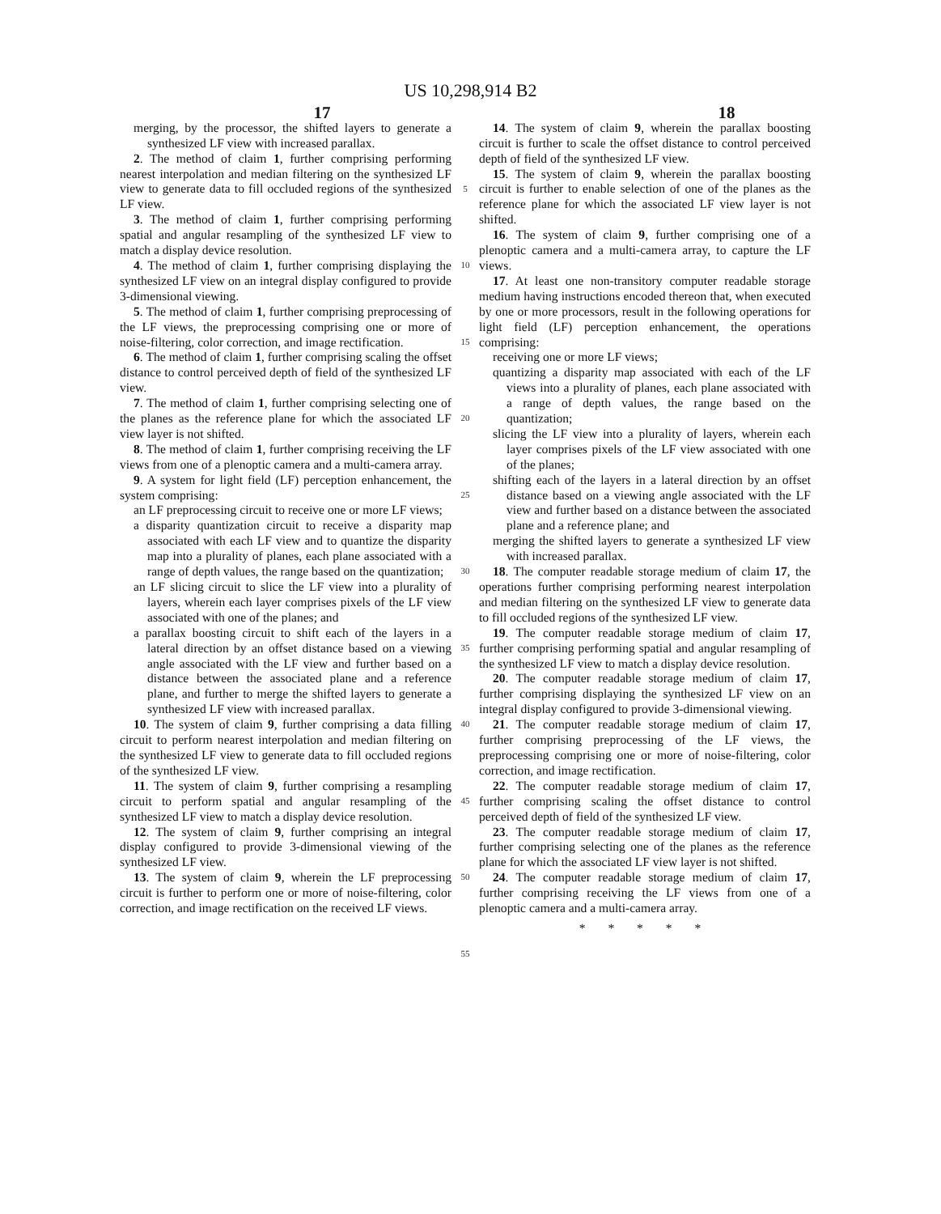US 10,298,914 B2
17 18
merging, by the processor, the shifted layers to generate a synthesized LF view with increased parallax.
2. The method of claim 1, further comprising performing nearest interpolation and median filtering on the synthesized LF view to generate data to fill occluded regions of the synthesized LF view.
3. The method of claim 1, further comprising performing spatial and angular resampling of the synthesized LF view to match a display device resolution.
4. The method of claim 1, further comprising displaying the synthesized LF view on an integral display configured to provide 3-dimensional viewing.
5. The method of claim 1, further comprising preprocessing of the LF views, the preprocessing comprising one or more of noise-filtering, color correction, and image rectification.
6. The method of claim 1, further comprising scaling the offset distance to control perceived depth of field of the synthesized LF view.
7. The method of claim 1, further comprising selecting one of the planes as the reference plane for which the associated LF view layer is not shifted.
8. The method of claim 1, further comprising receiving the LF views from one of a plenoptic camera and a multi-camera array.
9. A system for light field (LF) perception enhancement, the system comprising:
an LF preprocessing circuit to receive one or more LF views;
a disparity quantization circuit to receive a disparity map associated with each LF view and to quantize the disparity map into a plurality of planes, each plane associated with a range of depth values, the range based on the quantization;
an LF slicing circuit to slice the LF view into a plurality of layers, wherein each layer comprises pixels of the LF view associated with one of the planes; and
a parallax boosting circuit to shift each of the layers in a lateral direction by an offset distance based on a viewing angle associated with the LF view and further based on a distance between the associated plane and a reference plane, and further to merge the shifted layers to generate a synthesized LF view with increased parallax.
10. The system of claim 9, further comprising a data filling circuit to perform nearest interpolation and median filtering on the synthesized LF view to generate data to fill occluded regions of the synthesized LF view.
11. The system of claim 9, further comprising a resampling circuit to perform spatial and angular resampling of the synthesized LF view to match a display device resolution.
12. The system of claim 9, further comprising an integral display configured to provide 3-dimensional viewing of the synthesized LF view.
13. The system of claim 9, wherein the LF preprocessing circuit is further to perform one or more of noise-filtering, color correction, and image rectification on the received LF views.
5
10
15
20
25
30
35
40
45
50
55
14. The system of claim 9, wherein the parallax boosting circuit is further to scale the offset distance to control perceived depth of field of the synthesized LF view.
15. The system of claim 9, wherein the parallax boosting circuit is further to enable selection of one of the planes as the reference plane for which the associated LF view layer is not shifted.
16. The system of claim 9, further comprising one of a plenoptic camera and a multi-camera array, to capture the LF views.
17. At least one non-transitory computer readable storage medium having instructions encoded thereon that, when executed by one or more processors, result in the following operations for light field (LF) perception enhancement, the operations comprising:
receiving one or more LF views;
quantizing a disparity map associated with each of the LF views into a plurality of planes, each plane associated with a range of depth values, the range based on the quantization;
slicing the LF view into a plurality of layers, wherein each layer comprises pixels of the LF view associated with one of the planes;
shifting each of the layers in a lateral direction by an offset distance based on a viewing angle associated with the LF view and further based on a distance between the associated plane and a reference plane; and
merging the shifted layers to generate a synthesized LF view with increased parallax.
18. The computer readable storage medium of claim 17, the operations further comprising performing nearest interpolation and median filtering on the synthesized LF view to generate data to fill occluded regions of the synthesized LF view.
19. The computer readable storage medium of claim 17, further comprising performing spatial and angular resampling of the synthesized LF view to match a display device resolution.
20. The computer readable storage medium of claim 17, further comprising displaying the synthesized LF view on an integral display configured to provide 3-dimensional viewing.
21. The computer readable storage medium of claim 17, further comprising preprocessing of the LF views, the preprocessing comprising one or more of noise-filtering, color correction, and image rectification.
22. The computer readable storage medium of claim 17, further comprising scaling the offset distance to control perceived depth of field of the synthesized LF view.
23. The computer readable storage medium of claim 17, further comprising selecting one of the planes as the reference plane for which the associated LF view layer is not shifted.
24. The computer readable storage medium of claim 17, further comprising receiving the LF views from one of a plenoptic camera and a multi-camera array.
* * * * *